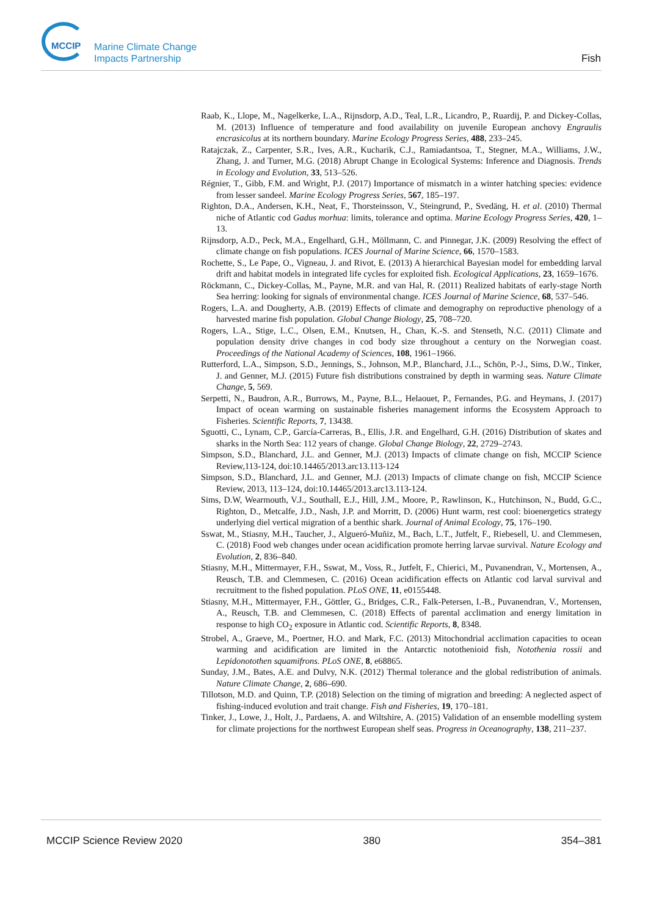MCCIP
Marine Climate Change
Impacts Partnership
Fish
Raab, K., Llope, M., Nagelkerke, L.A., Rijnsdorp, A.D., Teal, L.R., Licandro, P., Ruardij, P. and Dickey-Collas, M. (2013) Influence of temperature and food availability on juvenile European anchovy Engraulis encrasicolus at its northern boundary. Marine Ecology Progress Series, 488, 233–245.
Ratajczak, Z., Carpenter, S.R., Ives, A.R., Kucharik, C.J., Ramiadantsoa, T., Stegner, M.A., Williams, J.W., Zhang, J. and Turner, M.G. (2018) Abrupt Change in Ecological Systems: Inference and Diagnosis. Trends in Ecology and Evolution, 33, 513–526.
Régnier, T., Gibb, F.M. and Wright, P.J. (2017) Importance of mismatch in a winter hatching species: evidence from lesser sandeel. Marine Ecology Progress Series, 567, 185–197.
Righton, D.A., Andersen, K.H., Neat, F., Thorsteinsson, V., Steingrund, P., Svedäng, H. et al. (2010) Thermal niche of Atlantic cod Gadus morhua: limits, tolerance and optima. Marine Ecology Progress Series, 420, 1–13.
Rijnsdorp, A.D., Peck, M.A., Engelhard, G.H., Möllmann, C. and Pinnegar, J.K. (2009) Resolving the effect of climate change on fish populations. ICES Journal of Marine Science, 66, 1570–1583.
Rochette, S., Le Pape, O., Vigneau, J. and Rivot, E. (2013) A hierarchical Bayesian model for embedding larval drift and habitat models in integrated life cycles for exploited fish. Ecological Applications, 23, 1659–1676.
Röckmann, C., Dickey-Collas, M., Payne, M.R. and van Hal, R. (2011) Realized habitats of early-stage North Sea herring: looking for signals of environmental change. ICES Journal of Marine Science, 68, 537–546.
Rogers, L.A. and Dougherty, A.B. (2019) Effects of climate and demography on reproductive phenology of a harvested marine fish population. Global Change Biology, 25, 708–720.
Rogers, L.A., Stige, L.C., Olsen, E.M., Knutsen, H., Chan, K.-S. and Stenseth, N.C. (2011) Climate and population density drive changes in cod body size throughout a century on the Norwegian coast. Proceedings of the National Academy of Sciences, 108, 1961–1966.
Rutterford, L.A., Simpson, S.D., Jennings, S., Johnson, M.P., Blanchard, J.L., Schön, P.-J., Sims, D.W., Tinker, J. and Genner, M.J. (2015) Future fish distributions constrained by depth in warming seas. Nature Climate Change, 5, 569.
Serpetti, N., Baudron, A.R., Burrows, M., Payne, B.L., Helaouet, P., Fernandes, P.G. and Heymans, J. (2017) Impact of ocean warming on sustainable fisheries management informs the Ecosystem Approach to Fisheries. Scientific Reports, 7, 13438.
Sguotti, C., Lynam, C.P., García-Carreras, B., Ellis, J.R. and Engelhard, G.H. (2016) Distribution of skates and sharks in the North Sea: 112 years of change. Global Change Biology, 22, 2729–2743.
Simpson, S.D., Blanchard, J.L. and Genner, M.J. (2013) Impacts of climate change on fish, MCCIP Science Review,113-124, doi:10.14465/2013.arc13.113-124
Simpson, S.D., Blanchard, J.L. and Genner, M.J. (2013) Impacts of climate change on fish, MCCIP Science Review, 2013, 113–124, doi:10.14465/2013.arc13.113-124.
Sims, D.W, Wearmouth, V.J., Southall, E.J., Hill, J.M., Moore, P., Rawlinson, K., Hutchinson, N., Budd, G.C., Righton, D., Metcalfe, J.D., Nash, J.P. and Morritt, D. (2006) Hunt warm, rest cool: bioenergetics strategy underlying diel vertical migration of a benthic shark. Journal of Animal Ecology, 75, 176–190.
Sswat, M., Stiasny, M.H., Taucher, J., Algueró-Muñiz, M., Bach, L.T., Jutfelt, F., Riebesell, U. and Clemmesen, C. (2018) Food web changes under ocean acidification promote herring larvae survival. Nature Ecology and Evolution, 2, 836–840.
Stiasny, M.H., Mittermayer, F.H., Sswat, M., Voss, R., Jutfelt, F., Chierici, M., Puvanendran, V., Mortensen, A., Reusch, T.B. and Clemmesen, C. (2016) Ocean acidification effects on Atlantic cod larval survival and recruitment to the fished population. PLoS ONE, 11, e0155448.
Stiasny, M.H., Mittermayer, F.H., Göttler, G., Bridges, C.R., Falk-Petersen, I.-B., Puvanendran, V., Mortensen, A., Reusch, T.B. and Clemmesen, C. (2018) Effects of parental acclimation and energy limitation in response to high CO<sub>2</sub> exposure in Atlantic cod. Scientific Reports, 8, 8348.
Strobel, A., Graeve, M., Poertner, H.O. and Mark, F.C. (2013) Mitochondrial acclimation capacities to ocean warming and acidification are limited in the Antarctic notothenioid fish, Notothenia rossii and Lepidonotothen squamifrons. PLoS ONE, 8, e68865.
Sunday, J.M., Bates, A.E. and Dulvy, N.K. (2012) Thermal tolerance and the global redistribution of animals. Nature Climate Change, 2, 686–690.
Tillotson, M.D. and Quinn, T.P. (2018) Selection on the timing of migration and breeding: A neglected aspect of fishing-induced evolution and trait change. Fish and Fisheries, 19, 170–181.
Tinker, J., Lowe, J., Holt, J., Pardaens, A. and Wiltshire, A. (2015) Validation of an ensemble modelling system for climate projections for the northwest European shelf seas. Progress in Oceanography, 138, 211–237.
MCCIP Science Review 2020 380 354–381